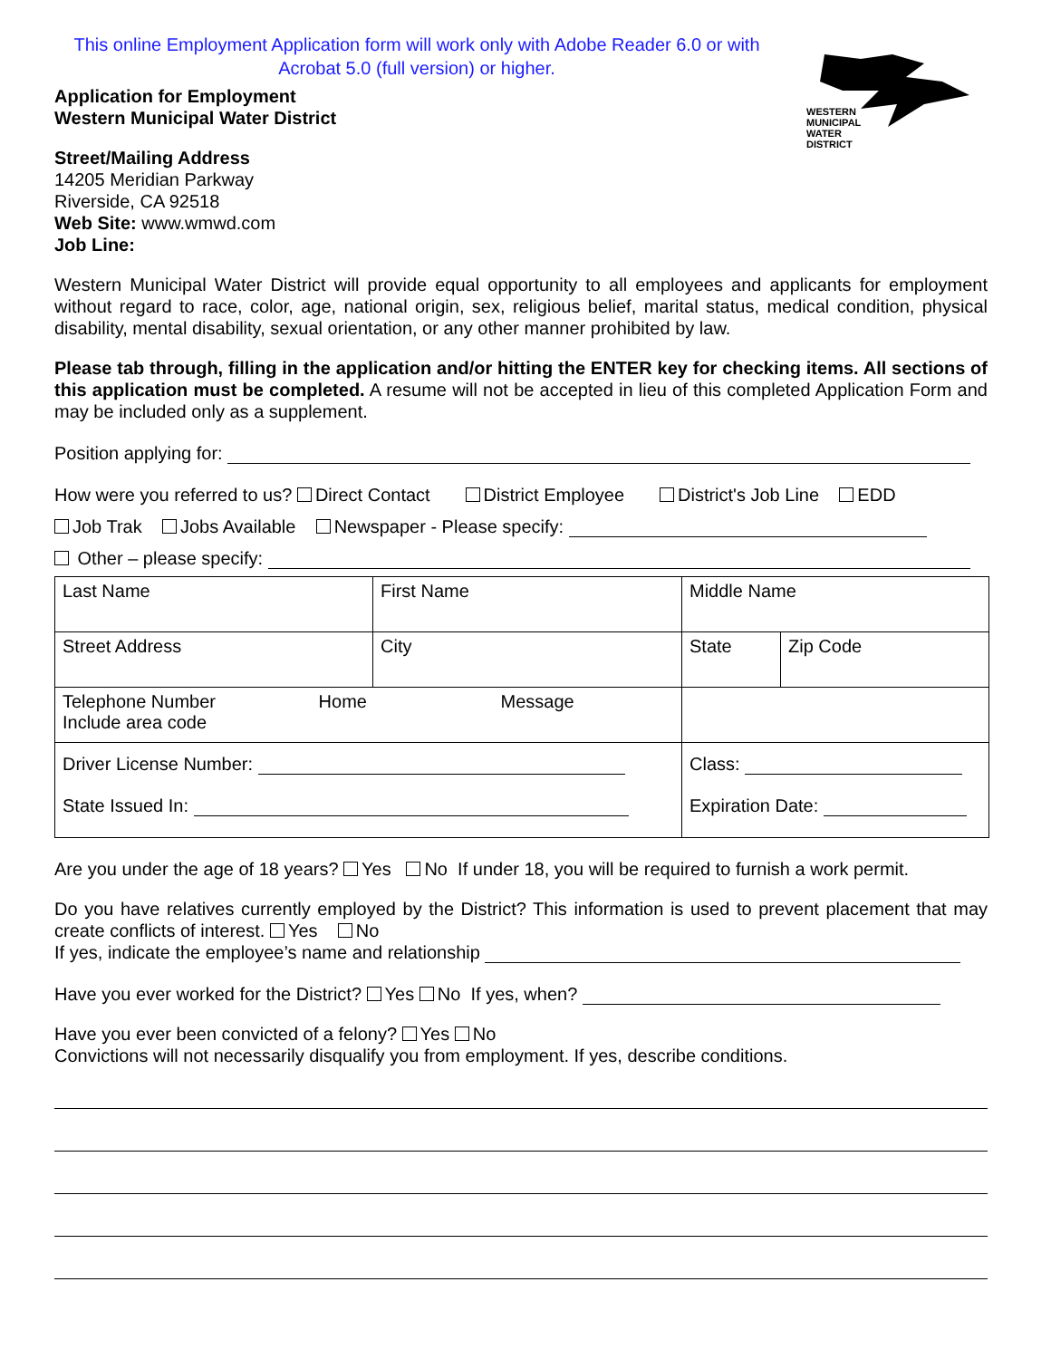This online Employment Application form will work only with Adobe Reader 6.0 or with Acrobat 5.0 (full version) or higher.
WESTERN
MUNICIPAL
WATER
DISTRICT
Application for Employment
Western Municipal Water District
Street/Mailing Address
14205 Meridian Parkway
Riverside, CA 92518
Web Site: www.wmwd.com
Job Line:
Western Municipal Water District will provide equal opportunity to all employees and applicants for employment without regard to race, color, age, national origin, sex, religious belief, marital status, medical condition, physical disability, mental disability, sexual orientation, or any other manner prohibited by law.
Please tab through, filling in the application and/or hitting the ENTER key for checking items. All sections of this application must be completed. A resume will not be accepted in lieu of this completed Application Form and may be included only as a supplement.
Position applying for:
How were you referred to us? Direct Contact District Employee District's Job Line EDD
Job Trak Jobs Available Newspaper - Please specify:
Other – please specify:
| Last Name | First Name | Middle Name | |
| Street Address | City | State | Zip Code |
| Telephone Number Home Message Include area code | | | |
| Driver License Number: State Issued In: | | Class: Expiration Date: | |
Are you under the age of 18 years? Yes No If under 18, you will be required to furnish a work permit.
Do you have relatives currently employed by the District? This information is used to prevent placement that may create conflicts of interest. Yes No
If yes, indicate the employee’s name and relationship
Have you ever worked for the District? Yes No If yes, when?
Have you ever been convicted of a felony? Yes No
Convictions will not necessarily disqualify you from employment. If yes, describe conditions.